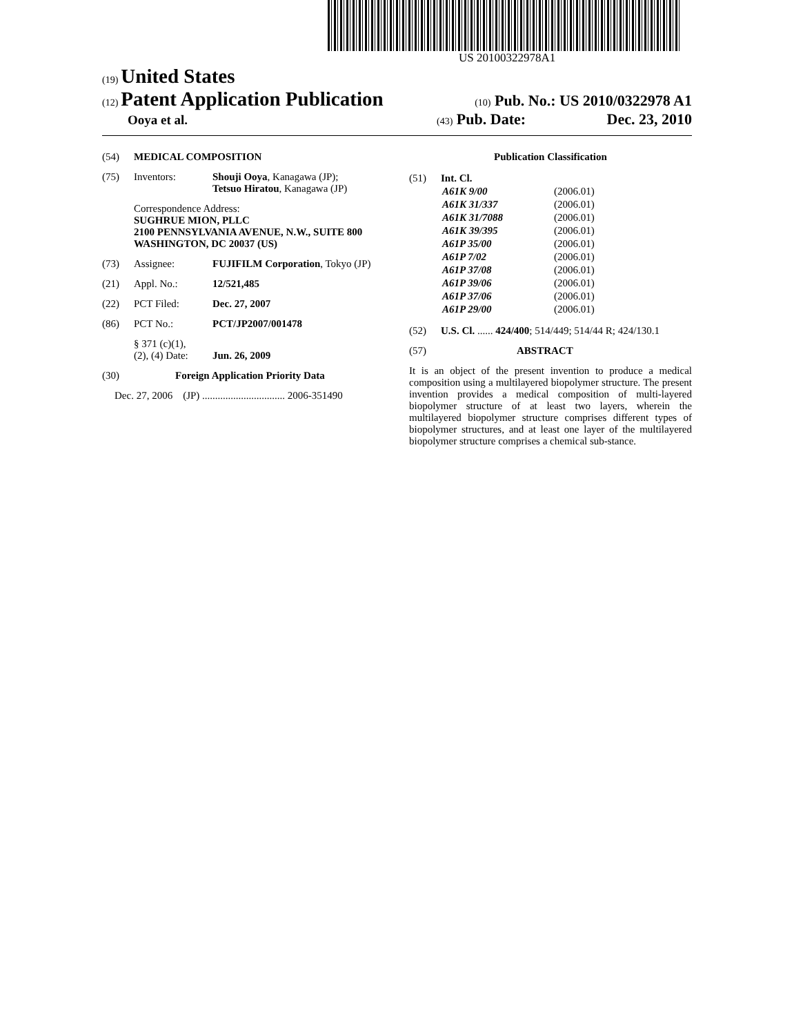US 20100322978A1
(19) United States
(12) Patent Application Publication
(10) Pub. No.: US 2010/0322978 A1
Ooya et al.
(43) Pub. Date: Dec. 23, 2010
(54) MEDICAL COMPOSITION
(75) Inventors: Shouji Ooya, Kanagawa (JP);
Tetsuo Hiratou, Kanagawa (JP)
Correspondence Address:
SUGHRUE MION, PLLC
2100 PENNSYLVANIA AVENUE, N.W., SUITE 800
WASHINGTON, DC 20037 (US)
(73) Assignee: FUJIFILM Corporation, Tokyo (JP)
(21) Appl. No.: 12/521,485
(22) PCT Filed: Dec. 27, 2007
(86) PCT No.: PCT/JP2007/001478
§ 371 (c)(1),
(2), (4) Date:
Jun. 26, 2009
(30) Foreign Application Priority Data
Dec. 27, 2006 (JP) ................................ 2006-351490
Publication Classification
(51) Int. Cl.
| A61K 9/00 | (2006.01) |
| A61K 31/337 | (2006.01) |
| A61K 31/7088 | (2006.01) |
| A61K 39/395 | (2006.01) |
| A61P 35/00 | (2006.01) |
| A61P 7/02 | (2006.01) |
| A61P 37/08 | (2006.01) |
| A61P 39/06 | (2006.01) |
| A61P 37/06 | (2006.01) |
| A61P 29/00 | (2006.01) |
(52) U.S. Cl. ...... 424/400; 514/449; 514/44 R; 424/130.1
(57) ABSTRACT
It is an object of the present invention to produce a medical composition using a multilayered biopolymer structure. The present invention provides a medical composition of multi-layered biopolymer structure of at least two layers, wherein the multilayered biopolymer structure comprises different types of biopolymer structures, and at least one layer of the multilayered biopolymer structure comprises a chemical sub-stance.